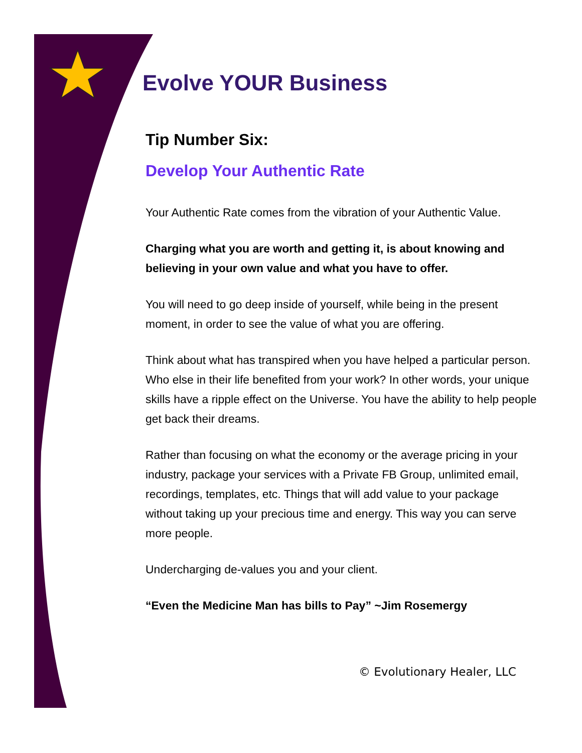Evolve YOUR Business
Tip Number Six:
Develop Your Authentic Rate
Your Authentic Rate comes from the vibration of your Authentic Value.
Charging what you are worth and getting it, is about knowing and believing in your own value and what you have to offer.
You will need to go deep inside of yourself, while being in the present moment, in order to see the value of what you are offering.
Think about what has transpired when you have helped a particular person. Who else in their life benefited from your work? In other words, your unique skills have a ripple effect on the Universe. You have the ability to help people get back their dreams.
Rather than focusing on what the economy or the average pricing in your industry, package your services with a Private FB Group, unlimited email, recordings, templates, etc. Things that will add value to your package without taking up your precious time and energy. This way you can serve more people.
Undercharging de-values you and your client.
“Even the Medicine Man has bills to Pay” ~Jim Rosemergy
© Evolutionary Healer, LLC